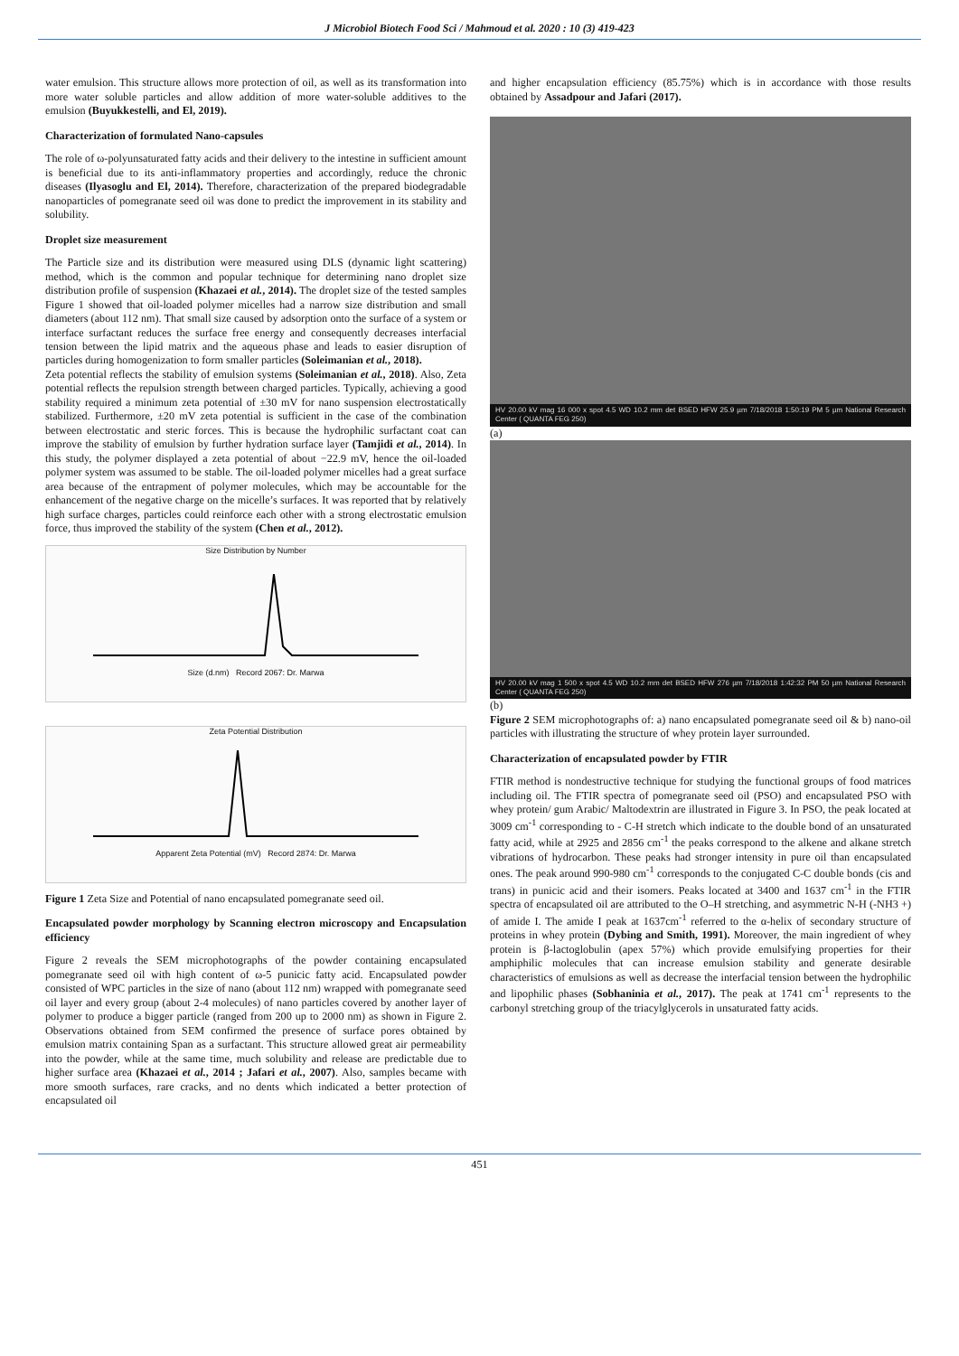J Microbiol Biotech Food Sci / Mahmoud et al. 2020 : 10 (3) 419-423
water emulsion. This structure allows more protection of oil, as well as its transformation into more water soluble particles and allow addition of more water-soluble additives to the emulsion (Buyukkestelli, and El, 2019).
Characterization of formulated Nano-capsules
The role of ω-polyunsaturated fatty acids and their delivery to the intestine in sufficient amount is beneficial due to its anti-inflammatory properties and accordingly, reduce the chronic diseases (Ilyasoglu and El, 2014). Therefore, characterization of the prepared biodegradable nanoparticles of pomegranate seed oil was done to predict the improvement in its stability and solubility.
Droplet size measurement
The Particle size and its distribution were measured using DLS (dynamic light scattering) method, which is the common and popular technique for determining nano droplet size distribution profile of suspension (Khazaei et al., 2014). The droplet size of the tested samples Figure 1 showed that oil-loaded polymer micelles had a narrow size distribution and small diameters (about 112 nm). That small size caused by adsorption onto the surface of a system or interface surfactant reduces the surface free energy and consequently decreases interfacial tension between the lipid matrix and the aqueous phase and leads to easier disruption of particles during homogenization to form smaller particles (Soleimanian et al., 2018).
Zeta potential reflects the stability of emulsion systems (Soleimanian et al., 2018). Also, Zeta potential reflects the repulsion strength between charged particles. Typically, achieving a good stability required a minimum zeta potential of ±30 mV for nano suspension electrostatically stabilized. Furthermore, ±20 mV zeta potential is sufficient in the case of the combination between electrostatic and steric forces. This is because the hydrophilic surfactant coat can improve the stability of emulsion by further hydration surface layer (Tamjidi et al., 2014). In this study, the polymer displayed a zeta potential of about −22.9 mV, hence the oil-loaded polymer system was assumed to be stable. The oil-loaded polymer micelles had a great surface area because of the entrapment of polymer molecules, which may be accountable for the enhancement of the negative charge on the micelle’s surfaces. It was reported that by relatively high surface charges, particles could reinforce each other with a strong electrostatic emulsion force, thus improved the stability of the system (Chen et al., 2012).
Size Distribution by Number
Size (d.nm) Record 2067: Dr. Marwa
Zeta Potential Distribution
Apparent Zeta Potential (mV) Record 2874: Dr. Marwa
Figure 1 Zeta Size and Potential of nano encapsulated pomegranate seed oil.
Encapsulated powder morphology by Scanning electron microscopy and Encapsulation efficiency
Figure 2 reveals the SEM microphotographs of the powder containing encapsulated pomegranate seed oil with high content of ω-5 punicic fatty acid. Encapsulated powder consisted of WPC particles in the size of nano (about 112 nm) wrapped with pomegranate seed oil layer and every group (about 2-4 molecules) of nano particles covered by another layer of polymer to produce a bigger particle (ranged from 200 up to 2000 nm) as shown in Figure 2. Observations obtained from SEM confirmed the presence of surface pores obtained by emulsion matrix containing Span as a surfactant. This structure allowed great air permeability into the powder, while at the same time, much solubility and release are predictable due to higher surface area (Khazaei et al., 2014 ; Jafari et al., 2007). Also, samples became with more smooth surfaces, rare cracks, and no dents which indicated a better protection of encapsulated oil
and higher encapsulation efficiency (85.75%) which is in accordance with those results obtained by Assadpour and Jafari (2017).
HV 20.00 kV mag 16 000 x spot 4.5 WD 10.2 mm det BSED HFW 25.9 µm 7/18/2018 1:50:19 PM 5 µm National Research Center ( QUANTA FEG 250)
(a)
HV 20.00 kV mag 1 500 x spot 4.5 WD 10.2 mm det BSED HFW 276 µm 7/18/2018 1:42:32 PM 50 µm National Research Center ( QUANTA FEG 250)
(b)
Figure 2 SEM microphotographs of: a) nano encapsulated pomegranate seed oil & b) nano-oil particles with illustrating the structure of whey protein layer surrounded.
Characterization of encapsulated powder by FTIR
FTIR method is nondestructive technique for studying the functional groups of food matrices including oil. The FTIR spectra of pomegranate seed oil (PSO) and encapsulated PSO with whey protein/ gum Arabic/ Maltodextrin are illustrated in Figure 3. In PSO, the peak located at 3009 cm<sup>-1</sup> corresponding to - C-H stretch which indicate to the double bond of an unsaturated fatty acid, while at 2925 and 2856 cm<sup>-1</sup> the peaks correspond to the alkene and alkane stretch vibrations of hydrocarbon. These peaks had stronger intensity in pure oil than encapsulated ones. The peak around 990-980 cm<sup>-1</sup> corresponds to the conjugated C-C double bonds (cis and trans) in punicic acid and their isomers. Peaks located at 3400 and 1637 cm<sup>-1</sup> in the FTIR spectra of encapsulated oil are attributed to the O–H stretching, and asymmetric N-H (-NH3 +) of amide I. The amide I peak at 1637cm<sup>-1</sup> referred to the α-helix of secondary structure of proteins in whey protein (Dybing and Smith, 1991). Moreover, the main ingredient of whey protein is β-lactoglobulin (apex 57%) which provide emulsifying properties for their amphiphilic molecules that can increase emulsion stability and generate desirable characteristics of emulsions as well as decrease the interfacial tension between the hydrophilic and lipophilic phases (Sobhaninia et al., 2017). The peak at 1741 cm<sup>-1</sup> represents to the carbonyl stretching group of the triacylglycerols in unsaturated fatty acids.
451